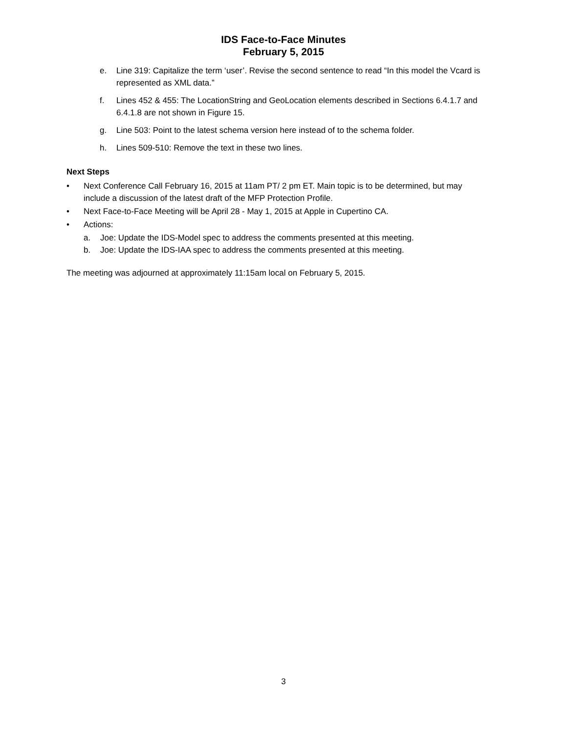IDS Face-to-Face Minutes
February 5, 2015
e. Line 319: Capitalize the term ‘user’. Revise the second sentence to read “In this model the Vcard is represented as XML data.”
f. Lines 452 & 455: The LocationString and GeoLocation elements described in Sections 6.4.1.7 and 6.4.1.8 are not shown in Figure 15.
g. Line 503: Point to the latest schema version here instead of to the schema folder.
h. Lines 509-510: Remove the text in these two lines.
Next Steps
• Next Conference Call February 16, 2015 at 11am PT/ 2 pm ET. Main topic is to be determined, but may include a discussion of the latest draft of the MFP Protection Profile.
• Next Face-to-Face Meeting will be April 28 - May 1, 2015 at Apple in Cupertino CA.
• Actions:
a. Joe: Update the IDS-Model spec to address the comments presented at this meeting.
b. Joe: Update the IDS-IAA spec to address the comments presented at this meeting.
The meeting was adjourned at approximately 11:15am local on February 5, 2015.
3